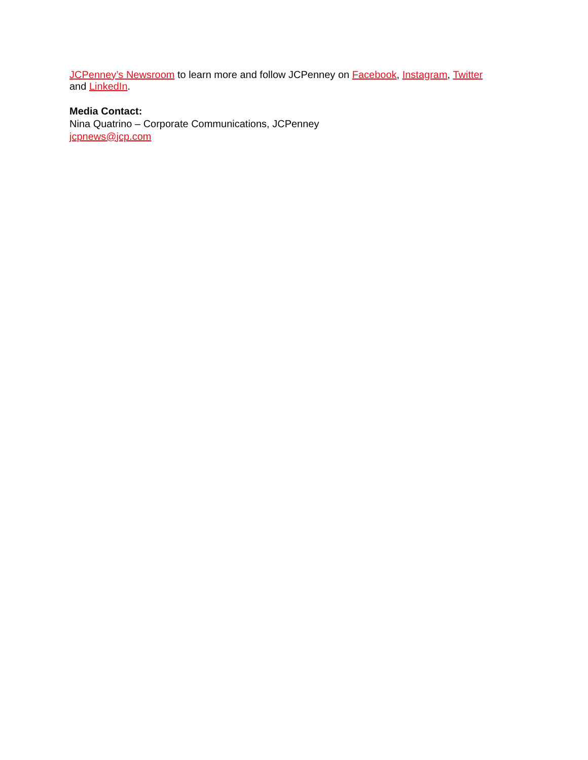JCPenney’s Newsroom to learn more and follow JCPenney on Facebook, Instagram, Twitter
and LinkedIn.
Media Contact:
Nina Quatrino – Corporate Communications, JCPenney
jcpnews@jcp.com